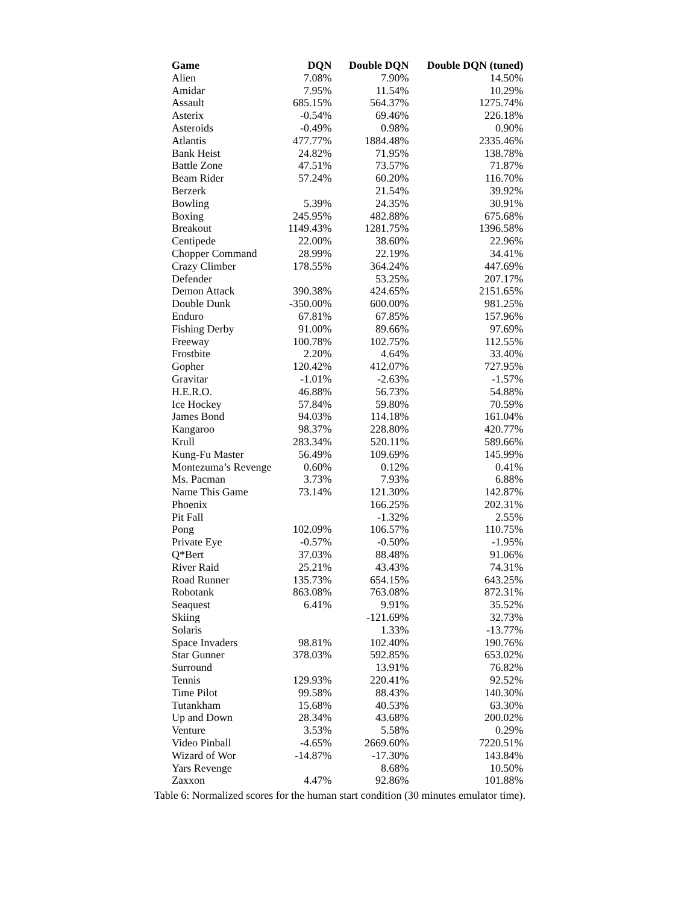| Game | DQN | Double DQN | Double DQN (tuned) |
| --- | --- | --- | --- |
| Alien | 7.08% | 7.90% | 14.50% |
| Amidar | 7.95% | 11.54% | 10.29% |
| Assault | 685.15% | 564.37% | 1275.74% |
| Asterix | -0.54% | 69.46% | 226.18% |
| Asteroids | -0.49% | 0.98% | 0.90% |
| Atlantis | 477.77% | 1884.48% | 2335.46% |
| Bank Heist | 24.82% | 71.95% | 138.78% |
| Battle Zone | 47.51% | 73.57% | 71.87% |
| Beam Rider | 57.24% | 60.20% | 116.70% |
| Berzerk | | 21.54% | 39.92% |
| Bowling | 5.39% | 24.35% | 30.91% |
| Boxing | 245.95% | 482.88% | 675.68% |
| Breakout | 1149.43% | 1281.75% | 1396.58% |
| Centipede | 22.00% | 38.60% | 22.96% |
| Chopper Command | 28.99% | 22.19% | 34.41% |
| Crazy Climber | 178.55% | 364.24% | 447.69% |
| Defender | | 53.25% | 207.17% |
| Demon Attack | 390.38% | 424.65% | 2151.65% |
| Double Dunk | -350.00% | 600.00% | 981.25% |
| Enduro | 67.81% | 67.85% | 157.96% |
| Fishing Derby | 91.00% | 89.66% | 97.69% |
| Freeway | 100.78% | 102.75% | 112.55% |
| Frostbite | 2.20% | 4.64% | 33.40% |
| Gopher | 120.42% | 412.07% | 727.95% |
| Gravitar | -1.01% | -2.63% | -1.57% |
| H.E.R.O. | 46.88% | 56.73% | 54.88% |
| Ice Hockey | 57.84% | 59.80% | 70.59% |
| James Bond | 94.03% | 114.18% | 161.04% |
| Kangaroo | 98.37% | 228.80% | 420.77% |
| Krull | 283.34% | 520.11% | 589.66% |
| Kung-Fu Master | 56.49% | 109.69% | 145.99% |
| Montezuma’s Revenge | 0.60% | 0.12% | 0.41% |
| Ms. Pacman | 3.73% | 7.93% | 6.88% |
| Name This Game | 73.14% | 121.30% | 142.87% |
| Phoenix | | 166.25% | 202.31% |
| Pit Fall | | -1.32% | 2.55% |
| Pong | 102.09% | 106.57% | 110.75% |
| Private Eye | -0.57% | -0.50% | -1.95% |
| Q*Bert | 37.03% | 88.48% | 91.06% |
| River Raid | 25.21% | 43.43% | 74.31% |
| Road Runner | 135.73% | 654.15% | 643.25% |
| Robotank | 863.08% | 763.08% | 872.31% |
| Seaquest | 6.41% | 9.91% | 35.52% |
| Skiing | | -121.69% | 32.73% |
| Solaris | | 1.33% | -13.77% |
| Space Invaders | 98.81% | 102.40% | 190.76% |
| Star Gunner | 378.03% | 592.85% | 653.02% |
| Surround | | 13.91% | 76.82% |
| Tennis | 129.93% | 220.41% | 92.52% |
| Time Pilot | 99.58% | 88.43% | 140.30% |
| Tutankham | 15.68% | 40.53% | 63.30% |
| Up and Down | 28.34% | 43.68% | 200.02% |
| Venture | 3.53% | 5.58% | 0.29% |
| Video Pinball | -4.65% | 2669.60% | 7220.51% |
| Wizard of Wor | -14.87% | -17.30% | 143.84% |
| Yars Revenge | | 8.68% | 10.50% |
| Zaxxon | 4.47% | 92.86% | 101.88% |
Table 6: Normalized scores for the human start condition (30 minutes emulator time).